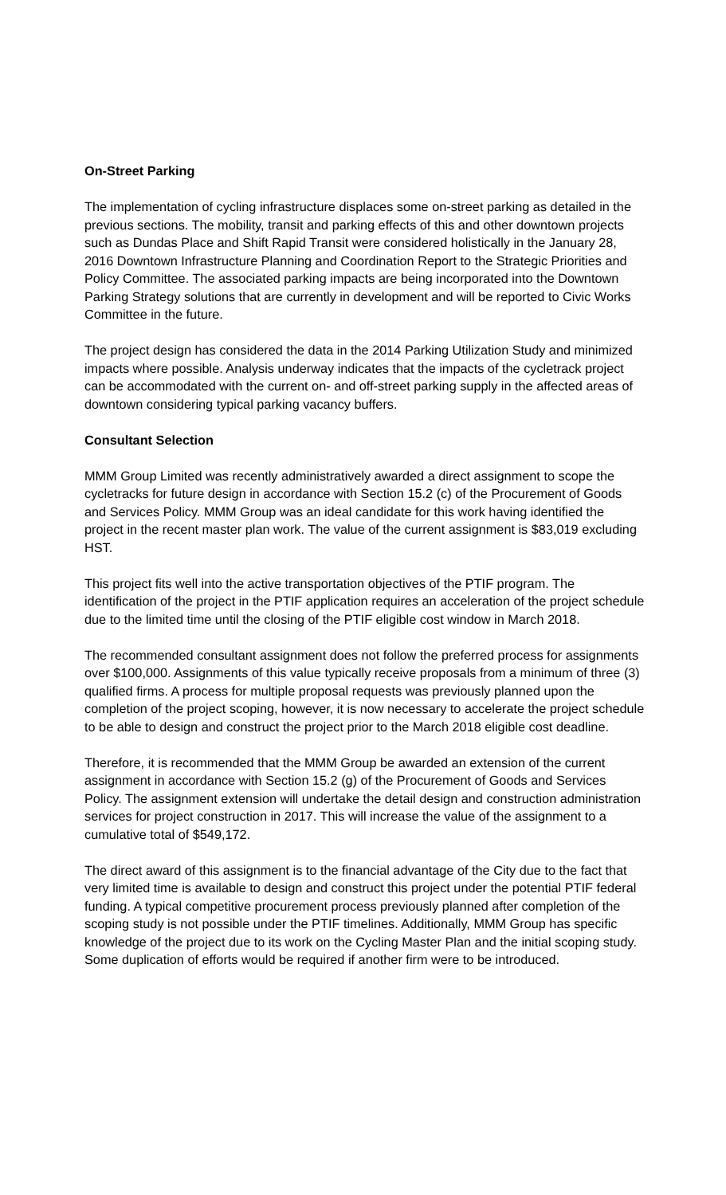On-Street Parking
The implementation of cycling infrastructure displaces some on-street parking as detailed in the previous sections. The mobility, transit and parking effects of this and other downtown projects such as Dundas Place and Shift Rapid Transit were considered holistically in the January 28, 2016 Downtown Infrastructure Planning and Coordination Report to the Strategic Priorities and Policy Committee. The associated parking impacts are being incorporated into the Downtown Parking Strategy solutions that are currently in development and will be reported to Civic Works Committee in the future.
The project design has considered the data in the 2014 Parking Utilization Study and minimized impacts where possible. Analysis underway indicates that the impacts of the cycletrack project can be accommodated with the current on- and off-street parking supply in the affected areas of downtown considering typical parking vacancy buffers.
Consultant Selection
MMM Group Limited was recently administratively awarded a direct assignment to scope the cycletracks for future design in accordance with Section 15.2 (c) of the Procurement of Goods and Services Policy. MMM Group was an ideal candidate for this work having identified the project in the recent master plan work. The value of the current assignment is $83,019 excluding HST.
This project fits well into the active transportation objectives of the PTIF program. The identification of the project in the PTIF application requires an acceleration of the project schedule due to the limited time until the closing of the PTIF eligible cost window in March 2018.
The recommended consultant assignment does not follow the preferred process for assignments over $100,000. Assignments of this value typically receive proposals from a minimum of three (3) qualified firms. A process for multiple proposal requests was previously planned upon the completion of the project scoping, however, it is now necessary to accelerate the project schedule to be able to design and construct the project prior to the March 2018 eligible cost deadline.
Therefore, it is recommended that the MMM Group be awarded an extension of the current assignment in accordance with Section 15.2 (g) of the Procurement of Goods and Services Policy. The assignment extension will undertake the detail design and construction administration services for project construction in 2017. This will increase the value of the assignment to a cumulative total of $549,172.
The direct award of this assignment is to the financial advantage of the City due to the fact that very limited time is available to design and construct this project under the potential PTIF federal funding. A typical competitive procurement process previously planned after completion of the scoping study is not possible under the PTIF timelines. Additionally, MMM Group has specific knowledge of the project due to its work on the Cycling Master Plan and the initial scoping study. Some duplication of efforts would be required if another firm were to be introduced.